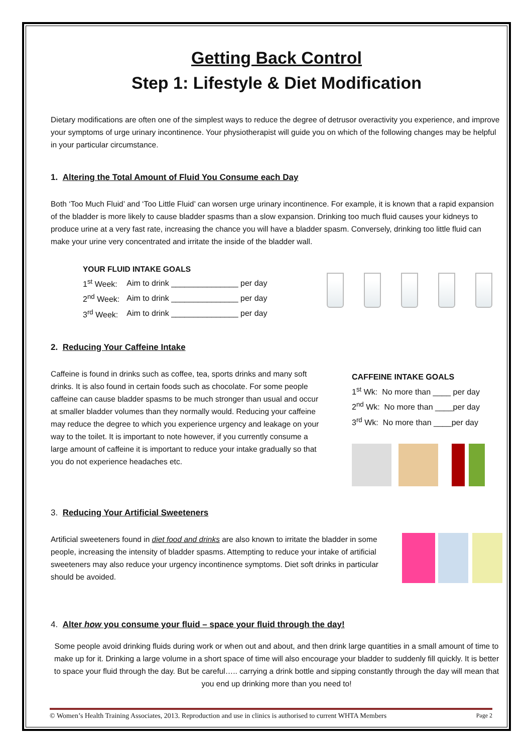Getting Back Control
Step 1: Lifestyle & Diet Modification
Dietary modifications are often one of the simplest ways to reduce the degree of detrusor overactivity you experience, and improve your symptoms of urge urinary incontinence. Your physiotherapist will guide you on which of the following changes may be helpful in your particular circumstance.
1. Altering the Total Amount of Fluid You Consume each Day
Both ‘Too Much Fluid’ and ‘Too Little Fluid’ can worsen urge urinary incontinence. For example, it is known that a rapid expansion of the bladder is more likely to cause bladder spasms than a slow expansion. Drinking too much fluid causes your kidneys to produce urine at a very fast rate, increasing the chance you will have a bladder spasm. Conversely, drinking too little fluid can make your urine very concentrated and irritate the inside of the bladder wall.
YOUR FLUID INTAKE GOALS
| 1<sup>st</sup> Week: | Aim to drink _______________ per day |
| 2<sup>nd</sup> Week: | Aim to drink _______________ per day |
| 3<sup>rd</sup> Week: | Aim to drink _______________ per day |
2. Reducing Your Caffeine Intake
Caffeine is found in drinks such as coffee, tea, sports drinks and many soft drinks. It is also found in certain foods such as chocolate. For some people caffeine can cause bladder spasms to be much stronger than usual and occur at smaller bladder volumes than they normally would. Reducing your caffeine may reduce the degree to which you experience urgency and leakage on your way to the toilet. It is important to note however, if you currently consume a large amount of caffeine it is important to reduce your intake gradually so that you do not experience headaches etc.
CAFFEINE INTAKE GOALS
1<sup>st</sup> Wk: No more than ____ per day
2<sup>nd</sup> Wk: No more than ____per day
3<sup>rd</sup> Wk: No more than ____per day
3. Reducing Your Artificial Sweeteners
Artificial sweeteners found in diet food and drinks are also known to irritate the bladder in some people, increasing the intensity of bladder spasms. Attempting to reduce your intake of artificial sweeteners may also reduce your urgency incontinence symptoms. Diet soft drinks in particular should be avoided.
4. Alter how you consume your fluid – space your fluid through the day!
Some people avoid drinking fluids during work or when out and about, and then drink large quantities in a small amount of time to make up for it. Drinking a large volume in a short space of time will also encourage your bladder to suddenly fill quickly. It is better to space your fluid through the day. But be careful….. carrying a drink bottle and sipping constantly through the day will mean that you end up drinking more than you need to!
© Women’s Health Training Associates, 2013. Reproduction and use in clinics is authorised to current WHTA Members Page 2